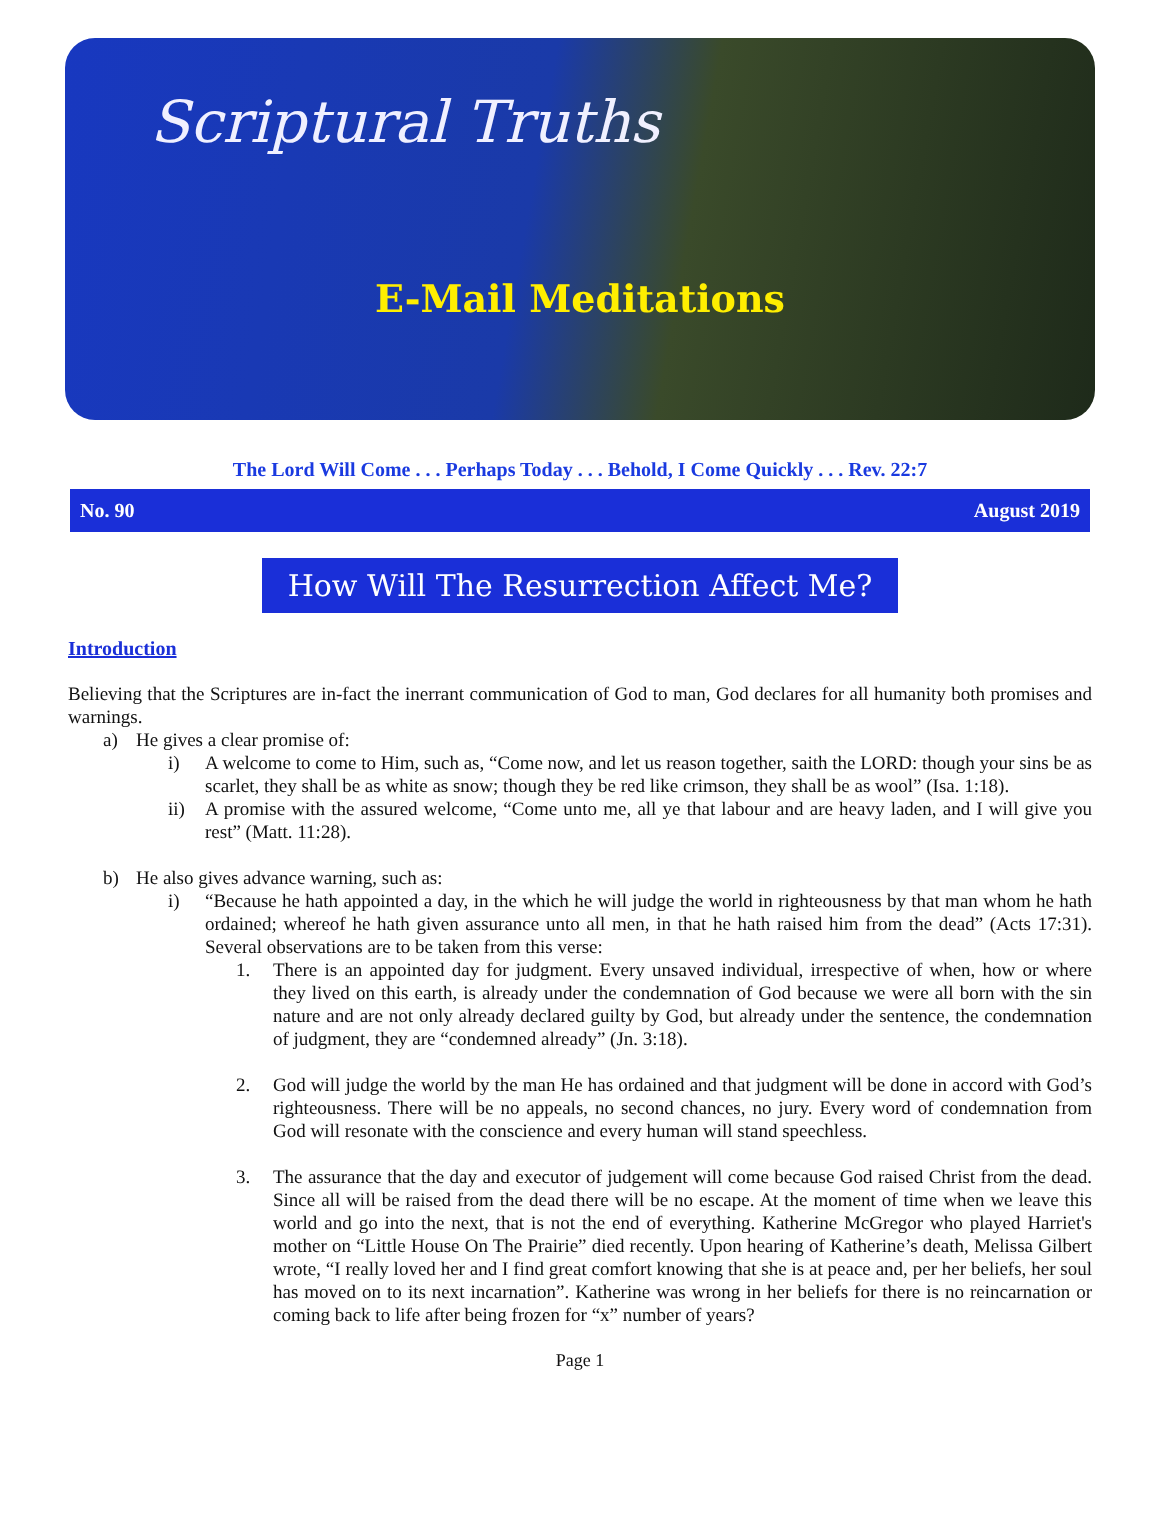Scriptural Truths
E-Mail Meditations
The Lord Will Come . . . Perhaps Today . . . Behold, I Come Quickly . . . Rev. 22:7
No. 90 August 2019
How Will The Resurrection Affect Me?
Introduction
Believing that the Scriptures are in-fact the inerrant communication of God to man, God declares for all humanity both promises and warnings.
a) He gives a clear promise of:
i) A welcome to come to Him, such as, “Come now, and let us reason together, saith the LORD: though your sins be as scarlet, they shall be as white as snow; though they be red like crimson, they shall be as wool” (Isa. 1:18).
ii) A promise with the assured welcome, “Come unto me, all ye that labour and are heavy laden, and I will give you rest” (Matt. 11:28).
b) He also gives advance warning, such as:
i) “Because he hath appointed a day, in the which he will judge the world in righteousness by that man whom he hath ordained; whereof he hath given assurance unto all men, in that he hath raised him from the dead” (Acts 17:31). Several observations are to be taken from this verse:
1. There is an appointed day for judgment. Every unsaved individual, irrespective of when, how or where they lived on this earth, is already under the condemnation of God because we were all born with the sin nature and are not only already declared guilty by God, but already under the sentence, the condemnation of judgment, they are “condemned already” (Jn. 3:18).
2. God will judge the world by the man He has ordained and that judgment will be done in accord with God’s righteousness. There will be no appeals, no second chances, no jury. Every word of condemnation from God will resonate with the conscience and every human will stand speechless.
3. The assurance that the day and executor of judgement will come because God raised Christ from the dead. Since all will be raised from the dead there will be no escape. At the moment of time when we leave this world and go into the next, that is not the end of everything. Katherine McGregor who played Harriet's mother on “Little House On The Prairie” died recently. Upon hearing of Katherine’s death, Melissa Gilbert wrote, “I really loved her and I find great comfort knowing that she is at peace and, per her beliefs, her soul has moved on to its next incarnation”. Katherine was wrong in her beliefs for there is no reincarnation or coming back to life after being frozen for “x” number of years?
Page 1